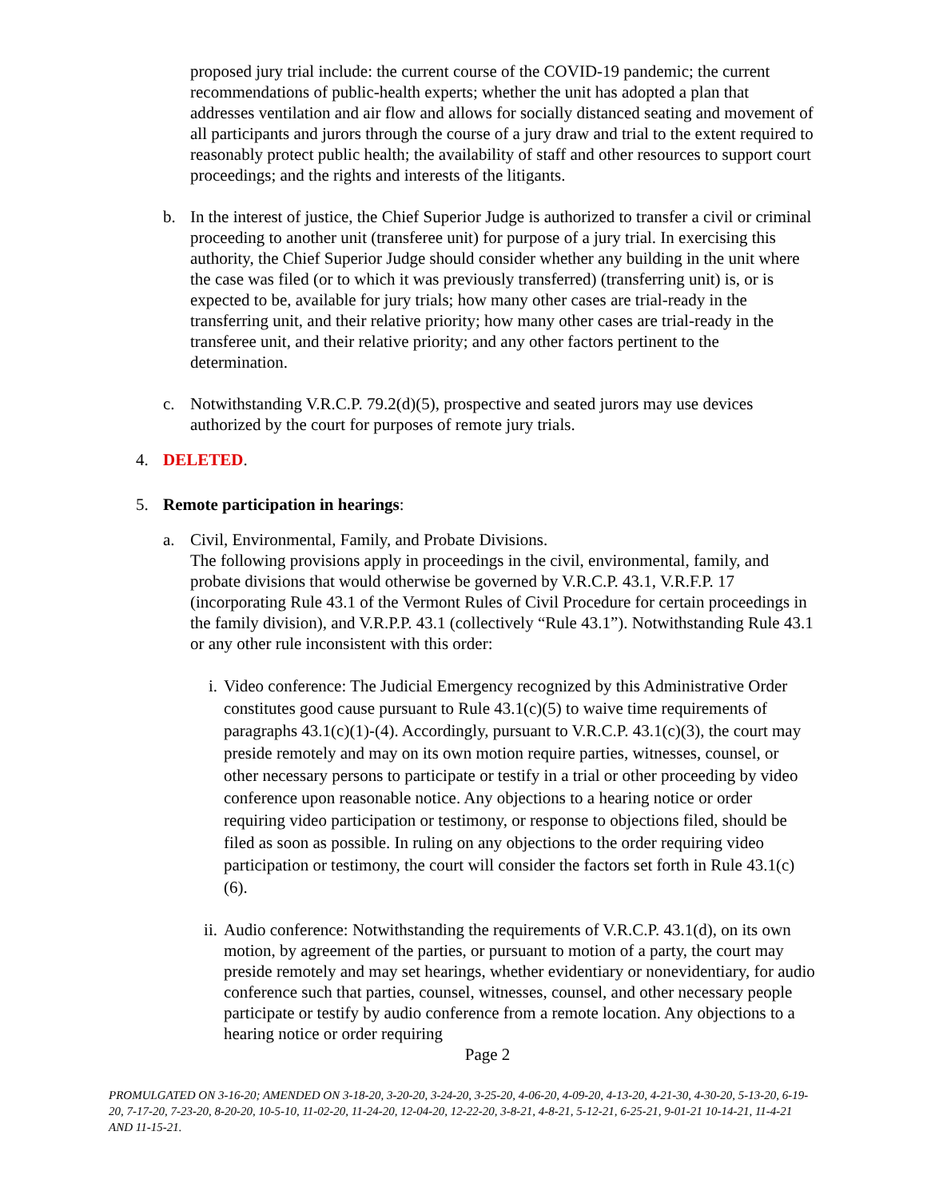proposed jury trial include: the current course of the COVID-19 pandemic; the current recommendations of public-health experts; whether the unit has adopted a plan that addresses ventilation and air flow and allows for socially distanced seating and movement of all participants and jurors through the course of a jury draw and trial to the extent required to reasonably protect public health; the availability of staff and other resources to support court proceedings; and the rights and interests of the litigants.
b. In the interest of justice, the Chief Superior Judge is authorized to transfer a civil or criminal proceeding to another unit (transferee unit) for purpose of a jury trial. In exercising this authority, the Chief Superior Judge should consider whether any building in the unit where the case was filed (or to which it was previously transferred) (transferring unit) is, or is expected to be, available for jury trials; how many other cases are trial-ready in the transferring unit, and their relative priority; how many other cases are trial-ready in the transferee unit, and their relative priority; and any other factors pertinent to the determination.
c. Notwithstanding V.R.C.P. 79.2(d)(5), prospective and seated jurors may use devices authorized by the court for purposes of remote jury trials.
4. DELETED.
5. Remote participation in hearings:
a. Civil, Environmental, Family, and Probate Divisions.
The following provisions apply in proceedings in the civil, environmental, family, and probate divisions that would otherwise be governed by V.R.C.P. 43.1, V.R.F.P. 17 (incorporating Rule 43.1 of the Vermont Rules of Civil Procedure for certain proceedings in the family division), and V.R.P.P. 43.1 (collectively “Rule 43.1”). Notwithstanding Rule 43.1 or any other rule inconsistent with this order:
i. Video conference: The Judicial Emergency recognized by this Administrative Order constitutes good cause pursuant to Rule 43.1(c)(5) to waive time requirements of paragraphs 43.1(c)(1)-(4). Accordingly, pursuant to V.R.C.P. 43.1(c)(3), the court may preside remotely and may on its own motion require parties, witnesses, counsel, or other necessary persons to participate or testify in a trial or other proceeding by video conference upon reasonable notice. Any objections to a hearing notice or order requiring video participation or testimony, or response to objections filed, should be filed as soon as possible. In ruling on any objections to the order requiring video participation or testimony, the court will consider the factors set forth in Rule 43.1(c)(6).
ii. Audio conference: Notwithstanding the requirements of V.R.C.P. 43.1(d), on its own motion, by agreement of the parties, or pursuant to motion of a party, the court may preside remotely and may set hearings, whether evidentiary or nonevidentiary, for audio conference such that parties, counsel, witnesses, counsel, and other necessary people participate or testify by audio conference from a remote location. Any objections to a hearing notice or order requiring
Page 2
PROMULGATED ON 3-16-20; AMENDED ON 3-18-20, 3-20-20, 3-24-20, 3-25-20, 4-06-20, 4-09-20, 4-13-20, 4-21-30, 4-30-20, 5-13-20, 6-19-20, 7-17-20, 7-23-20, 8-20-20, 10-5-10, 11-02-20, 11-24-20, 12-04-20, 12-22-20, 3-8-21, 4-8-21, 5-12-21, 6-25-21, 9-01-21 10-14-21, 11-4-21 AND 11-15-21.